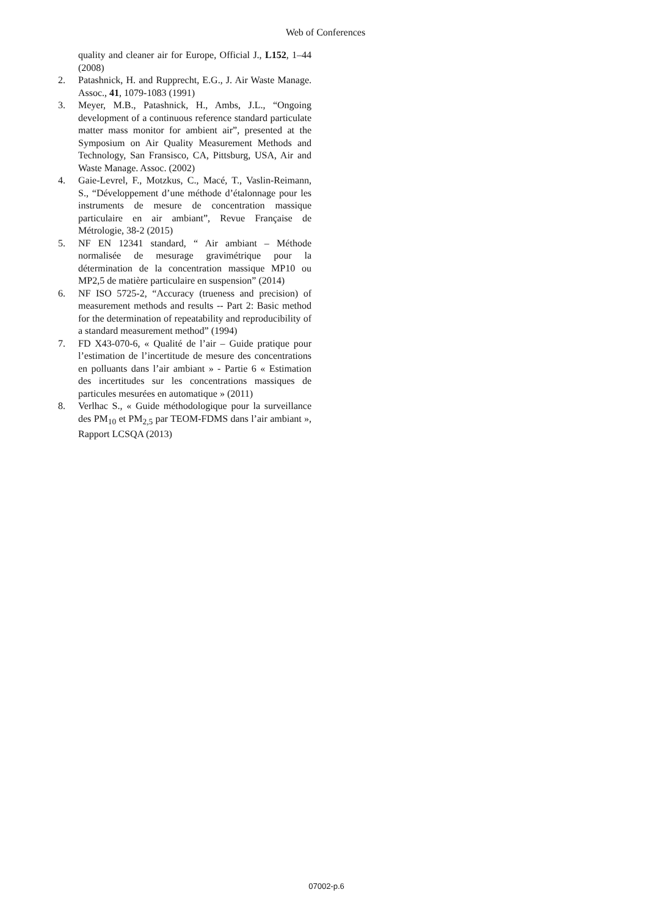Web of Conferences
quality and cleaner air for Europe, Official J., L152, 1–44 (2008)
2. Patashnick, H. and Rupprecht, E.G., J. Air Waste Manage. Assoc., 41, 1079-1083 (1991)
3. Meyer, M.B., Patashnick, H., Ambs, J.L., “Ongoing development of a continuous reference standard particulate matter mass monitor for ambient air”, presented at the Symposium on Air Quality Measurement Methods and Technology, San Fransisco, CA, Pittsburg, USA, Air and Waste Manage. Assoc. (2002)
4. Gaie-Levrel, F., Motzkus, C., Macé, T., Vaslin-Reimann, S., “Développement d’une méthode d’étalonnage pour les instruments de mesure de concentration massique particulaire en air ambiant”, Revue Française de Métrologie, 38-2 (2015)
5. NF EN 12341 standard, “ Air ambiant – Méthode normalisée de mesurage gravimétrique pour la détermination de la concentration massique MP10 ou MP2,5 de matière particulaire en suspension” (2014)
6. NF ISO 5725-2, “Accuracy (trueness and precision) of measurement methods and results -- Part 2: Basic method for the determination of repeatability and reproducibility of a standard measurement method” (1994)
7. FD X43-070-6, « Qualité de l’air – Guide pratique pour l’estimation de l’incertitude de mesure des concentrations en polluants dans l’air ambiant » - Partie 6 « Estimation des incertitudes sur les concentrations massiques de particules mesurées en automatique » (2011)
8. Verlhac S., « Guide méthodologique pour la surveillance des PM<sub>10</sub> et PM<sub>2,5</sub> par TEOM-FDMS dans l’air ambiant », Rapport LCSQA (2013)
07002-p.6